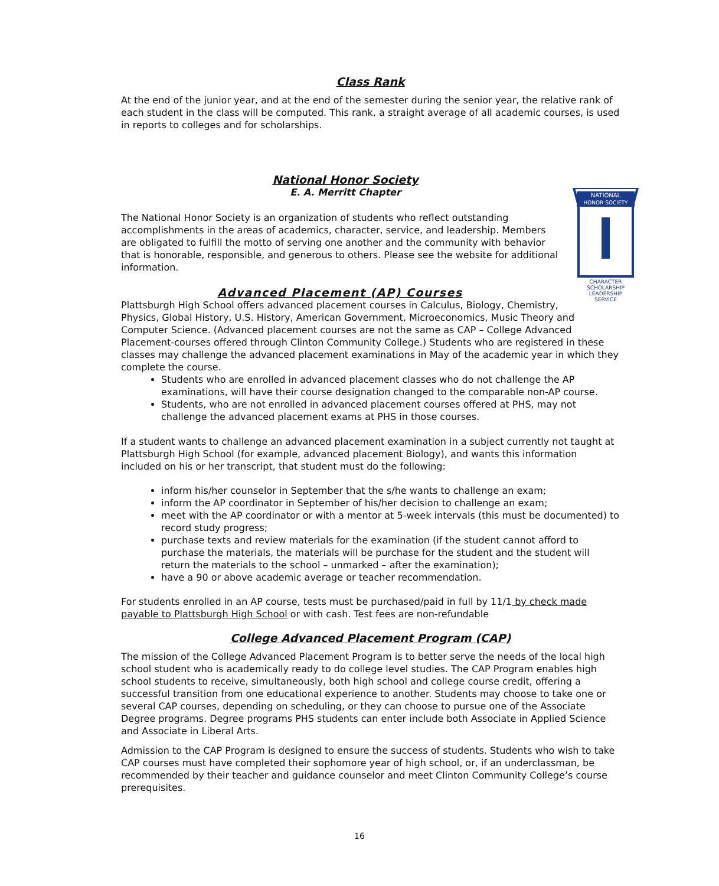Class Rank
At the end of the junior year, and at the end of the semester during the senior year, the relative rank of each student in the class will be computed. This rank, a straight average of all academic courses, is used in reports to colleges and for scholarships.
National Honor Society
E. A. Merritt Chapter
NATIONAL
HONOR SOCIETY
CHARACTER
SCHOLARSHIP
LEADERSHIP
SERVICE
The National Honor Society is an organization of students who reflect outstanding accomplishments in the areas of academics, character, service, and leadership. Members are obligated to fulfill the motto of serving one another and the community with behavior that is honorable, responsible, and generous to others. Please see the website for additional information.
Advanced Placement (AP) Courses
Plattsburgh High School offers advanced placement courses in Calculus, Biology, Chemistry, Physics, Global History, U.S. History, American Government, Microeconomics, Music Theory and Computer Science. (Advanced placement courses are not the same as CAP – College Advanced Placement-courses offered through Clinton Community College.) Students who are registered in these classes may challenge the advanced placement examinations in May of the academic year in which they complete the course.
Students who are enrolled in advanced placement classes who do not challenge the AP examinations, will have their course designation changed to the comparable non-AP course.
Students, who are not enrolled in advanced placement courses offered at PHS, may not challenge the advanced placement exams at PHS in those courses.
If a student wants to challenge an advanced placement examination in a subject currently not taught at Plattsburgh High School (for example, advanced placement Biology), and wants this information included on his or her transcript, that student must do the following:
inform his/her counselor in September that the s/he wants to challenge an exam;
inform the AP coordinator in September of his/her decision to challenge an exam;
meet with the AP coordinator or with a mentor at 5-week intervals (this must be documented) to record study progress;
purchase texts and review materials for the examination (if the student cannot afford to purchase the materials, the materials will be purchase for the student and the student will return the materials to the school – unmarked – after the examination);
have a 90 or above academic average or teacher recommendation.
For students enrolled in an AP course, tests must be purchased/paid in full by 11/1 by check made payable to Plattsburgh High School or with cash. Test fees are non-refundable
College Advanced Placement Program (CAP)
The mission of the College Advanced Placement Program is to better serve the needs of the local high school student who is academically ready to do college level studies. The CAP Program enables high school students to receive, simultaneously, both high school and college course credit, offering a successful transition from one educational experience to another. Students may choose to take one or several CAP courses, depending on scheduling, or they can choose to pursue one of the Associate Degree programs. Degree programs PHS students can enter include both Associate in Applied Science and Associate in Liberal Arts.
Admission to the CAP Program is designed to ensure the success of students. Students who wish to take CAP courses must have completed their sophomore year of high school, or, if an underclassman, be recommended by their teacher and guidance counselor and meet Clinton Community College’s course prerequisites.
16